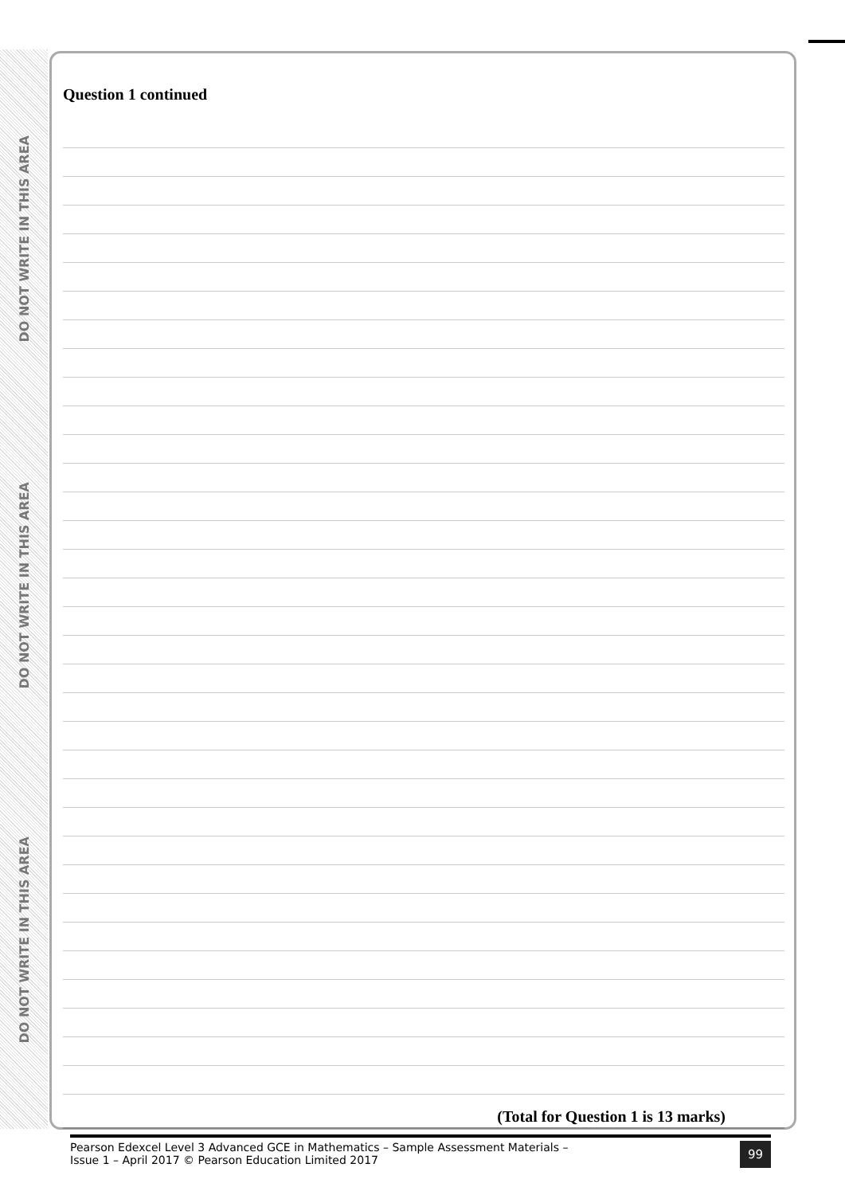DO NOT WRITE IN THIS AREA
DO NOT WRITE IN THIS AREA
DO NOT WRITE IN THIS AREA
Question 1 continued
(Total for Question 1 is 13 marks)
Pearson Edexcel Level 3 Advanced GCE in Mathematics – Sample Assessment Materials –
Issue 1 – April 2017 © Pearson Education Limited 2017
99